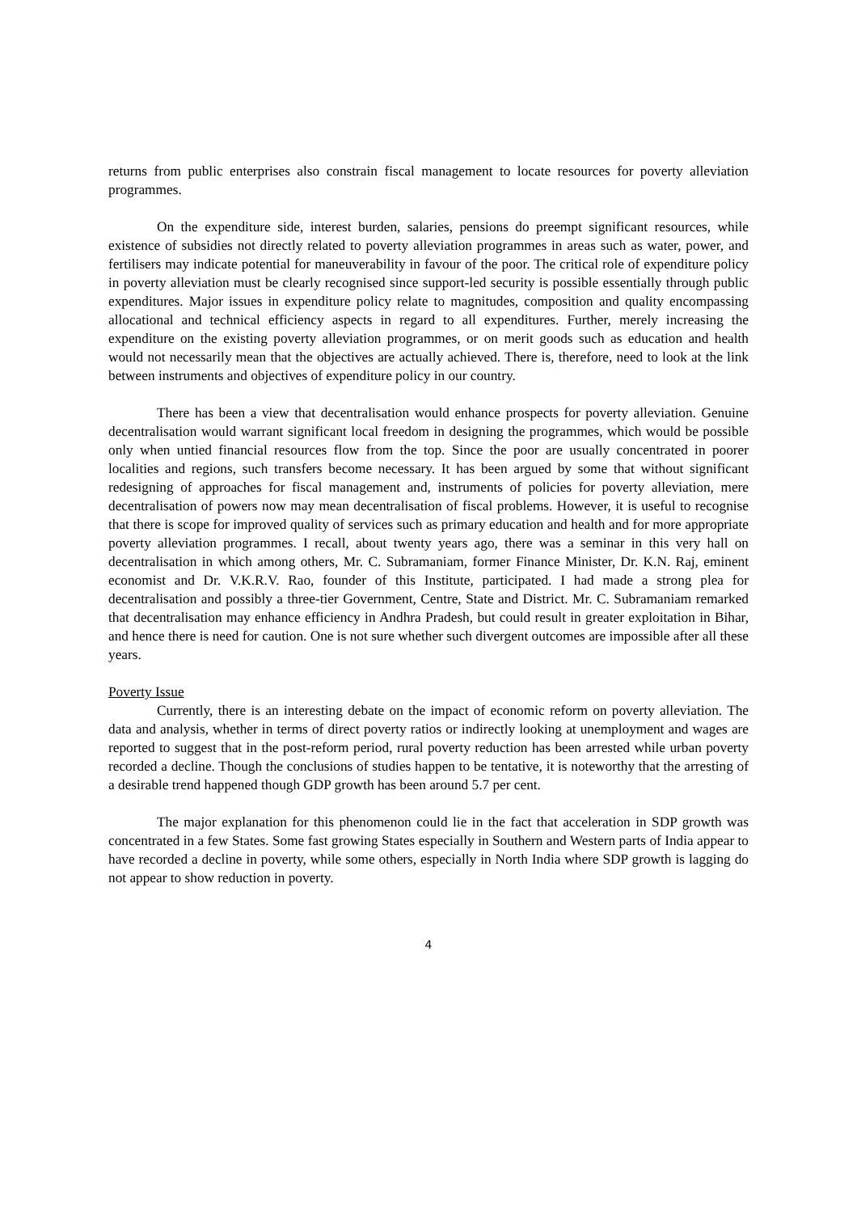returns from public enterprises also constrain fiscal management to locate resources for poverty alleviation programmes.
On the expenditure side, interest burden, salaries, pensions do preempt significant resources, while existence of subsidies not directly related to poverty alleviation programmes in areas such as water, power, and fertilisers may indicate potential for maneuverability in favour of the poor. The critical role of expenditure policy in poverty alleviation must be clearly recognised since support-led security is possible essentially through public expenditures. Major issues in expenditure policy relate to magnitudes, composition and quality encompassing allocational and technical efficiency aspects in regard to all expenditures. Further, merely increasing the expenditure on the existing poverty alleviation programmes, or on merit goods such as education and health would not necessarily mean that the objectives are actually achieved. There is, therefore, need to look at the link between instruments and objectives of expenditure policy in our country.
There has been a view that decentralisation would enhance prospects for poverty alleviation. Genuine decentralisation would warrant significant local freedom in designing the programmes, which would be possible only when untied financial resources flow from the top. Since the poor are usually concentrated in poorer localities and regions, such transfers become necessary. It has been argued by some that without significant redesigning of approaches for fiscal management and, instruments of policies for poverty alleviation, mere decentralisation of powers now may mean decentralisation of fiscal problems. However, it is useful to recognise that there is scope for improved quality of services such as primary education and health and for more appropriate poverty alleviation programmes. I recall, about twenty years ago, there was a seminar in this very hall on decentralisation in which among others, Mr. C. Subramaniam, former Finance Minister, Dr. K.N. Raj, eminent economist and Dr. V.K.R.V. Rao, founder of this Institute, participated. I had made a strong plea for decentralisation and possibly a three-tier Government, Centre, State and District. Mr. C. Subramaniam remarked that decentralisation may enhance efficiency in Andhra Pradesh, but could result in greater exploitation in Bihar, and hence there is need for caution. One is not sure whether such divergent outcomes are impossible after all these years.
Poverty Issue
Currently, there is an interesting debate on the impact of economic reform on poverty alleviation. The data and analysis, whether in terms of direct poverty ratios or indirectly looking at unemployment and wages are reported to suggest that in the post-reform period, rural poverty reduction has been arrested while urban poverty recorded a decline. Though the conclusions of studies happen to be tentative, it is noteworthy that the arresting of a desirable trend happened though GDP growth has been around 5.7 per cent.
The major explanation for this phenomenon could lie in the fact that acceleration in SDP growth was concentrated in a few States. Some fast growing States especially in Southern and Western parts of India appear to have recorded a decline in poverty, while some others, especially in North India where SDP growth is lagging do not appear to show reduction in poverty.
4